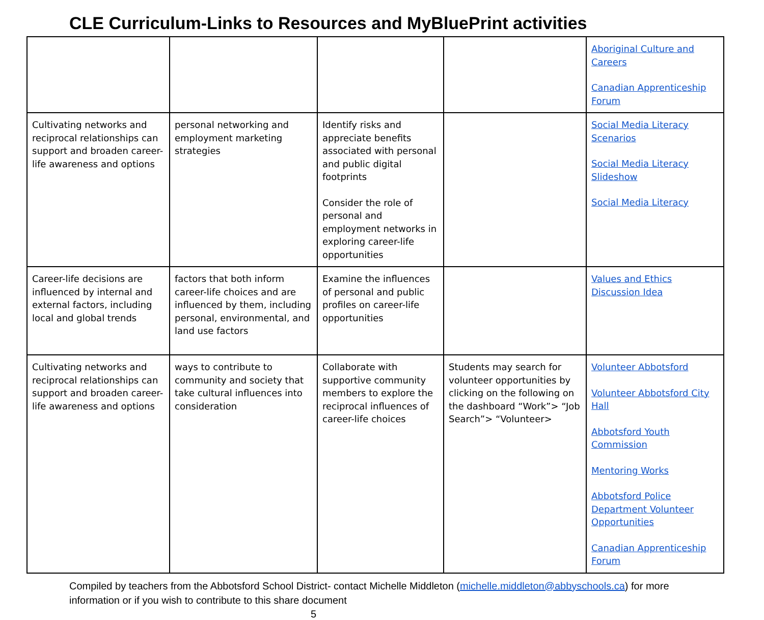CLE Curriculum-Links to Resources and MyBluePrint activities
| | | | | Aboriginal Culture and Careers Canadian Apprenticeship Forum |
| Cultivating networks and reciprocal relationships can support and broaden career-life awareness and options | personal networking and employment marketing strategies | Identify risks and appreciate benefits associated with personal and public digital footprints Consider the role of personal and employment networks in exploring career-life opportunities | | Social Media Literacy Scenarios Social Media Literacy Slideshow Social Media Literacy |
| Career-life decisions are influenced by internal and external factors, including local and global trends | factors that both inform career-life choices and are influenced by them, including personal, environmental, and land use factors | Examine the influences of personal and public profiles on career-life opportunities | | Values and Ethics Discussion Idea |
| Cultivating networks and reciprocal relationships can support and broaden career-life awareness and options | ways to contribute to community and society that take cultural influences into consideration | Collaborate with supportive community members to explore the reciprocal influences of career-life choices | Students may search for volunteer opportunities by clicking on the following on the dashboard “Work”> “Job Search”> “Volunteer> | Volunteer Abbotsford Volunteer Abbotsford City Hall Abbotsford Youth Commission Mentoring Works Abbotsford Police Department Volunteer Opportunities Canadian Apprenticeship Forum |
Compiled by teachers from the Abbotsford School District- contact Michelle Middleton (michelle.middleton@abbyschools.ca) for more information or if you wish to contribute to this share document
5